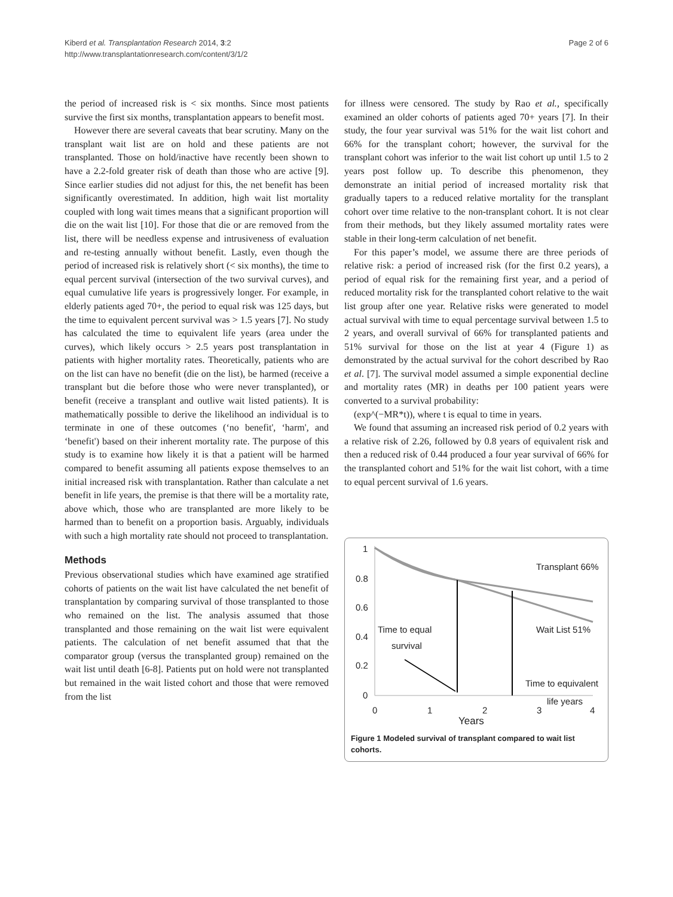Kiberd et al. Transplantation Research 2014, 3:2
http://www.transplantationresearch.com/content/3/1/2
Page 2 of 6
the period of increased risk is < six months. Since most patients survive the first six months, transplantation appears to benefit most.
However there are several caveats that bear scrutiny. Many on the transplant wait list are on hold and these patients are not transplanted. Those on hold/inactive have recently been shown to have a 2.2-fold greater risk of death than those who are active [9]. Since earlier studies did not adjust for this, the net benefit has been significantly overestimated. In addition, high wait list mortality coupled with long wait times means that a significant proportion will die on the wait list [10]. For those that die or are removed from the list, there will be needless expense and intrusiveness of evaluation and re-testing annually without benefit. Lastly, even though the period of increased risk is relatively short (< six months), the time to equal percent survival (intersection of the two survival curves), and equal cumulative life years is progressively longer. For example, in elderly patients aged 70+, the period to equal risk was 125 days, but the time to equivalent percent survival was > 1.5 years [7]. No study has calculated the time to equivalent life years (area under the curves), which likely occurs > 2.5 years post transplantation in patients with higher mortality rates. Theoretically, patients who are on the list can have no benefit (die on the list), be harmed (receive a transplant but die before those who were never transplanted), or benefit (receive a transplant and outlive wait listed patients). It is mathematically possible to derive the likelihood an individual is to terminate in one of these outcomes (‘no benefit', ‘harm', and ‘benefit') based on their inherent mortality rate. The purpose of this study is to examine how likely it is that a patient will be harmed compared to benefit assuming all patients expose themselves to an initial increased risk with transplantation. Rather than calculate a net benefit in life years, the premise is that there will be a mortality rate, above which, those who are transplanted are more likely to be harmed than to benefit on a proportion basis. Arguably, individuals with such a high mortality rate should not proceed to transplantation.
Methods
Previous observational studies which have examined age stratified cohorts of patients on the wait list have calculated the net benefit of transplantation by comparing survival of those transplanted to those who remained on the list. The analysis assumed that those transplanted and those remaining on the wait list were equivalent patients. The calculation of net benefit assumed that that the comparator group (versus the transplanted group) remained on the wait list until death [6-8]. Patients put on hold were not transplanted but remained in the wait listed cohort and those that were removed from the list
for illness were censored. The study by Rao et al., specifically examined an older cohorts of patients aged 70+ years [7]. In their study, the four year survival was 51% for the wait list cohort and 66% for the transplant cohort; however, the survival for the transplant cohort was inferior to the wait list cohort up until 1.5 to 2 years post follow up. To describe this phenomenon, they demonstrate an initial period of increased mortality risk that gradually tapers to a reduced relative mortality for the transplant cohort over time relative to the non-transplant cohort. It is not clear from their methods, but they likely assumed mortality rates were stable in their long-term calculation of net benefit.
For this paper’s model, we assume there are three periods of relative risk: a period of increased risk (for the first 0.2 years), a period of equal risk for the remaining first year, and a period of reduced mortality risk for the transplanted cohort relative to the wait list group after one year. Relative risks were generated to model actual survival with time to equal percentage survival between 1.5 to 2 years, and overall survival of 66% for transplanted patients and 51% survival for those on the list at year 4 (Figure 1) as demonstrated by the actual survival for the cohort described by Rao et al. [7]. The survival model assumed a simple exponential decline and mortality rates (MR) in deaths per 100 patient years were converted to a survival probability:
(exp^(−MR*t)), where t is equal to time in years.
We found that assuming an increased risk period of 0.2 years with a relative risk of 2.26, followed by 0.8 years of equivalent risk and then a reduced risk of 0.44 produced a four year survival of 66% for the transplanted cohort and 51% for the wait list cohort, with a time to equal percent survival of 1.6 years.
1
0.8
0.6
0.4
0.2
0
0
1
2
3
4
Years
Transplant 66%
Wait List 51%
Time to equal
survival
Time to equivalent
life years
Figure 1 Modeled survival of transplant compared to wait list cohorts.